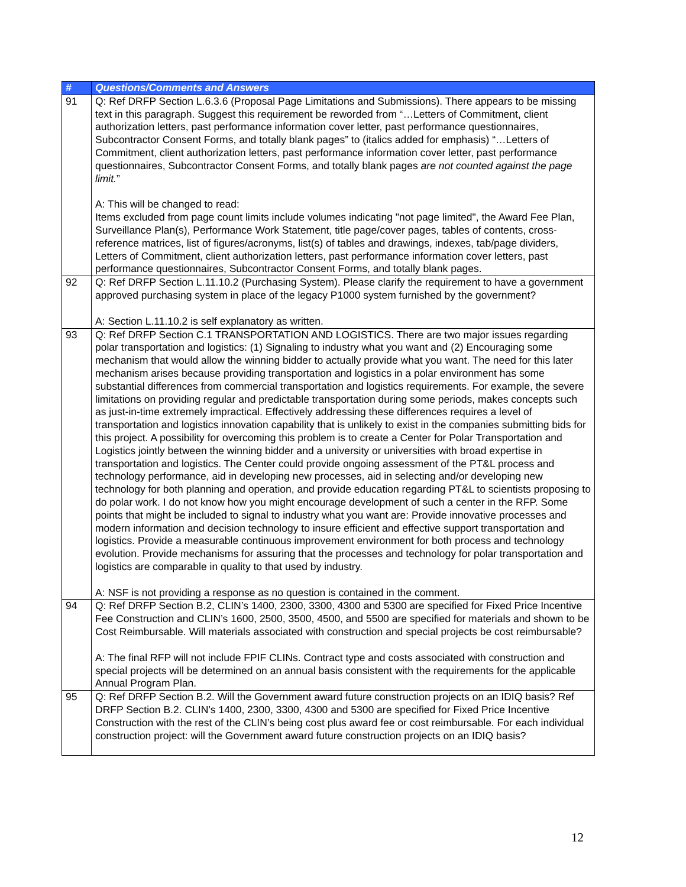| # | Questions/Comments and Answers |
| --- | --- |
| 91 | Q: Ref DRFP Section L.6.3.6 (Proposal Page Limitations and Submissions). There appears to be missing text in this paragraph. Suggest this requirement be reworded from “…Letters of Commitment, client authorization letters, past performance information cover letter, past performance questionnaires, Subcontractor Consent Forms, and totally blank pages” to (italics added for emphasis) “…Letters of Commitment, client authorization letters, past performance information cover letter, past performance questionnaires, Subcontractor Consent Forms, and totally blank pages are not counted against the page limit. ” A: This will be changed to read: Items excluded from page count limits include volumes indicating "not page limited", the Award Fee Plan, Surveillance Plan(s), Performance Work Statement, title page/cover pages, tables of contents, cross-reference matrices, list of figures/acronyms, list(s) of tables and drawings, indexes, tab/page dividers, Letters of Commitment, client authorization letters, past performance information cover letters, past performance questionnaires, Subcontractor Consent Forms, and totally blank pages. |
| 92 | Q: Ref DRFP Section L.11.10.2 (Purchasing System). Please clarify the requirement to have a government approved purchasing system in place of the legacy P1000 system furnished by the government? A: Section L.11.10.2 is self explanatory as written. |
| 93 | Q: Ref DRFP Section C.1 TRANSPORTATION AND LOGISTICS. There are two major issues regarding polar transportation and logistics: (1) Signaling to industry what you want and (2) Encouraging some mechanism that would allow the winning bidder to actually provide what you want. The need for this later mechanism arises because providing transportation and logistics in a polar environment has some substantial differences from commercial transportation and logistics requirements. For example, the severe limitations on providing regular and predictable transportation during some periods, makes concepts such as just-in-time extremely impractical. Effectively addressing these differences requires a level of transportation and logistics innovation capability that is unlikely to exist in the companies submitting bids for this project. A possibility for overcoming this problem is to create a Center for Polar Transportation and Logistics jointly between the winning bidder and a university or universities with broad expertise in transportation and logistics. The Center could provide ongoing assessment of the PT&L process and technology performance, aid in developing new processes, aid in selecting and/or developing new technology for both planning and operation, and provide education regarding PT&L to scientists proposing to do polar work. I do not know how you might encourage development of such a center in the RFP. Some points that might be included to signal to industry what you want are: Provide innovative processes and modern information and decision technology to insure efficient and effective support transportation and logistics. Provide a measurable continuous improvement environment for both process and technology evolution. Provide mechanisms for assuring that the processes and technology for polar transportation and logistics are comparable in quality to that used by industry. A: NSF is not providing a response as no question is contained in the comment. |
| 94 | Q: Ref DRFP Section B.2, CLIN’s 1400, 2300, 3300, 4300 and 5300 are specified for Fixed Price Incentive Fee Construction and CLIN’s 1600, 2500, 3500, 4500, and 5500 are specified for materials and shown to be Cost Reimbursable. Will materials associated with construction and special projects be cost reimbursable? A: The final RFP will not include FPIF CLINs. Contract type and costs associated with construction and special projects will be determined on an annual basis consistent with the requirements for the applicable Annual Program Plan. |
| 95 | Q: Ref DRFP Section B.2. Will the Government award future construction projects on an IDIQ basis? Ref DRFP Section B.2. CLIN’s 1400, 2300, 3300, 4300 and 5300 are specified for Fixed Price Incentive Construction with the rest of the CLIN’s being cost plus award fee or cost reimbursable. For each individual construction project: will the Government award future construction projects on an IDIQ basis? |
12